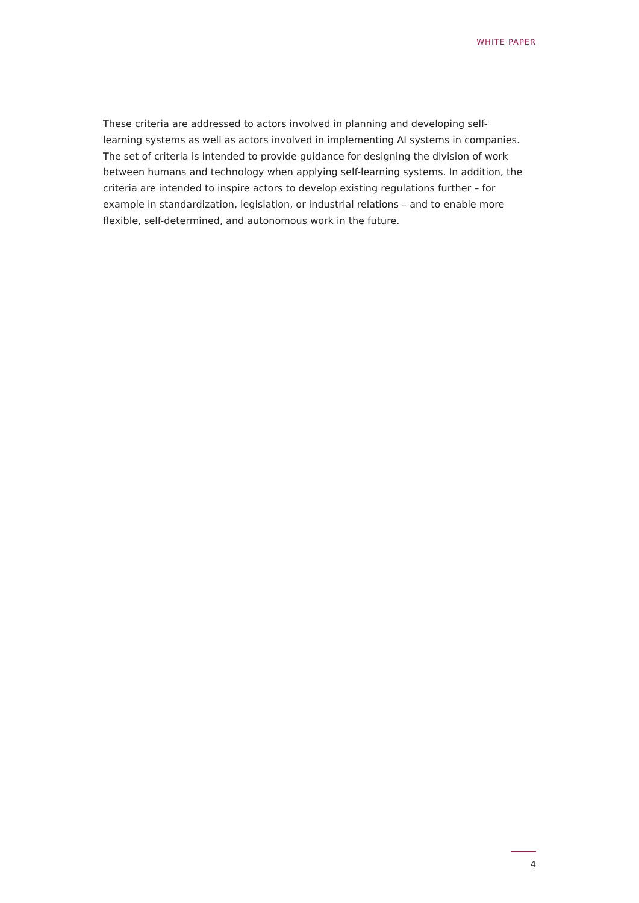WHITE PAPER
These criteria are addressed to actors involved in planning and developing self-learning systems as well as actors involved in implementing AI systems in companies. The set of criteria is intended to provide guidance for designing the division of work between humans and technology when applying self-learning systems. In addition, the criteria are intended to inspire actors to develop existing regulations further – for example in standardization, legislation, or industrial relations – and to enable more flexible, self-determined, and autonomous work in the future.
4